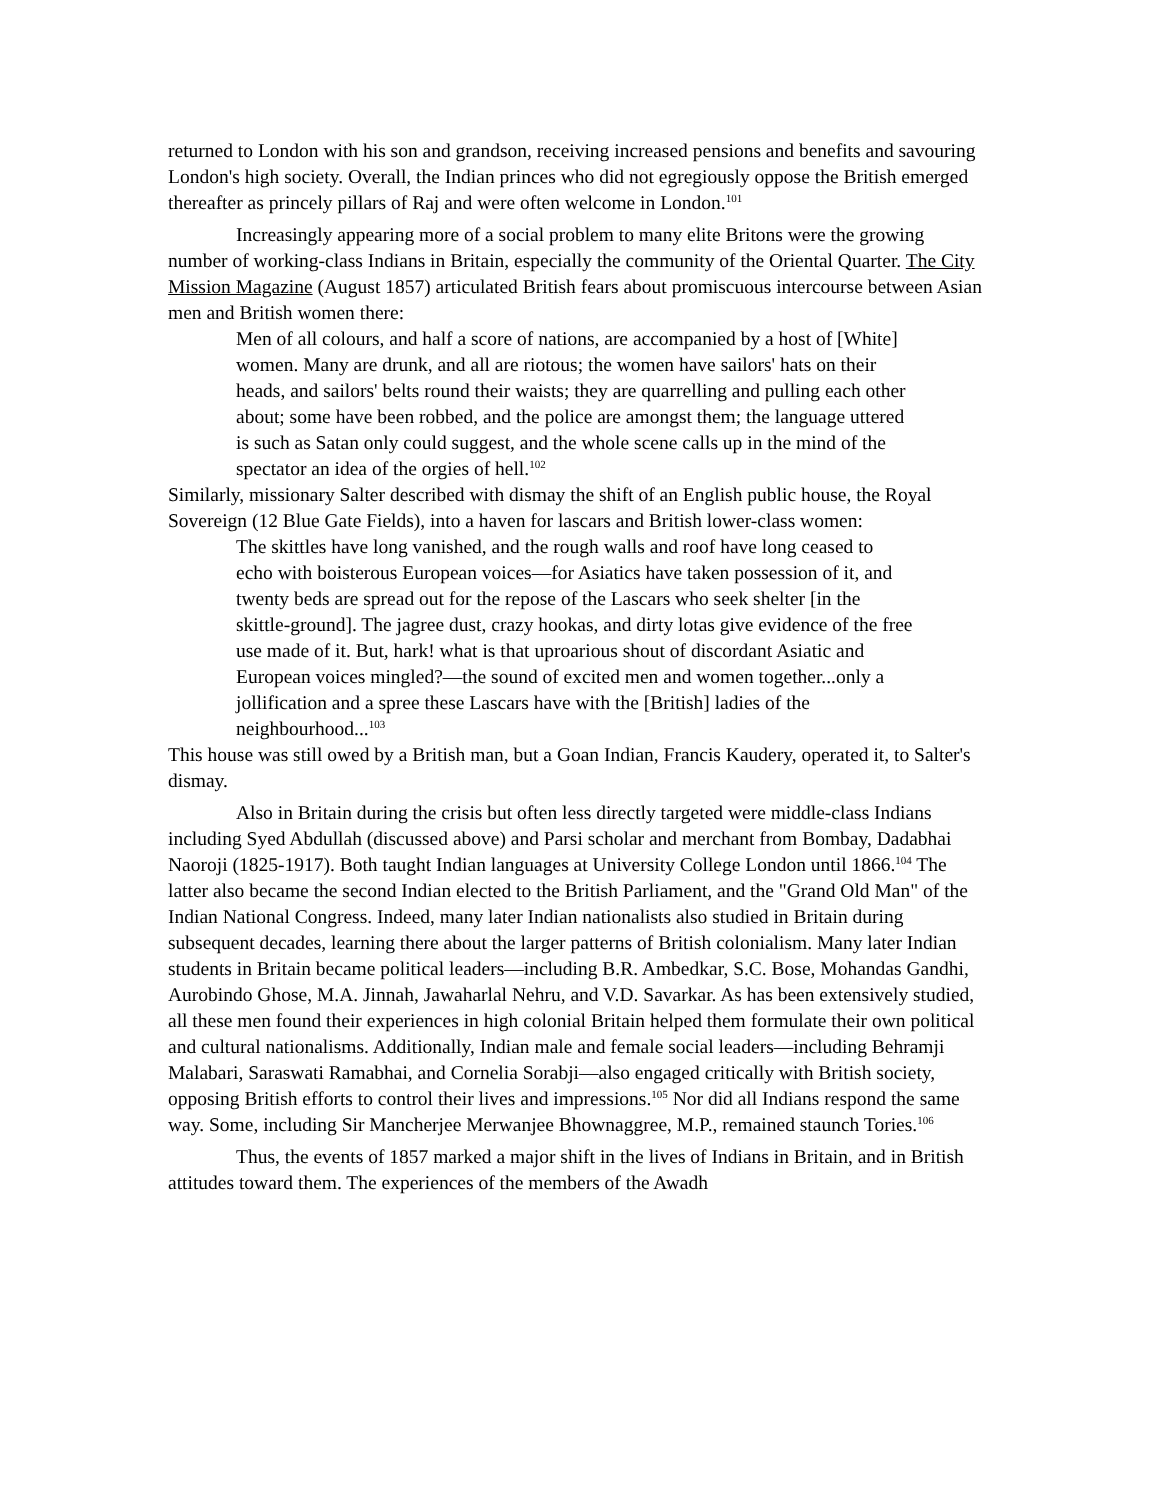returned to London with his son and grandson, receiving increased pensions and benefits and savouring London's high society. Overall, the Indian princes who did not egregiously oppose the British emerged thereafter as princely pillars of Raj and were often welcome in London.<sup>101</sup>
Increasingly appearing more of a social problem to many elite Britons were the growing number of working-class Indians in Britain, especially the community of the Oriental Quarter. The City Mission Magazine (August 1857) articulated British fears about promiscuous intercourse between Asian men and British women there:
Men of all colours, and half a score of nations, are accompanied by a host of [White] women. Many are drunk, and all are riotous; the women have sailors' hats on their heads, and sailors' belts round their waists; they are quarrelling and pulling each other about; some have been robbed, and the police are amongst them; the language uttered is such as Satan only could suggest, and the whole scene calls up in the mind of the spectator an idea of the orgies of hell.<sup>102</sup>
Similarly, missionary Salter described with dismay the shift of an English public house, the Royal Sovereign (12 Blue Gate Fields), into a haven for lascars and British lower-class women:
The skittles have long vanished, and the rough walls and roof have long ceased to echo with boisterous European voices—for Asiatics have taken possession of it, and twenty beds are spread out for the repose of the Lascars who seek shelter [in the skittle-ground]. The jagree dust, crazy hookas, and dirty lotas give evidence of the free use made of it. But, hark! what is that uproarious shout of discordant Asiatic and European voices mingled?—the sound of excited men and women together...only a jollification and a spree these Lascars have with the [British] ladies of the neighbourhood...<sup>103</sup>
This house was still owed by a British man, but a Goan Indian, Francis Kaudery, operated it, to Salter's dismay.
Also in Britain during the crisis but often less directly targeted were middle-class Indians including Syed Abdullah (discussed above) and Parsi scholar and merchant from Bombay, Dadabhai Naoroji (1825-1917). Both taught Indian languages at University College London until 1866.<sup>104</sup> The latter also became the second Indian elected to the British Parliament, and the "Grand Old Man" of the Indian National Congress. Indeed, many later Indian nationalists also studied in Britain during subsequent decades, learning there about the larger patterns of British colonialism. Many later Indian students in Britain became political leaders—including B.R. Ambedkar, S.C. Bose, Mohandas Gandhi, Aurobindo Ghose, M.A. Jinnah, Jawaharlal Nehru, and V.D. Savarkar. As has been extensively studied, all these men found their experiences in high colonial Britain helped them formulate their own political and cultural nationalisms. Additionally, Indian male and female social leaders—including Behramji Malabari, Saraswati Ramabhai, and Cornelia Sorabji—also engaged critically with British society, opposing British efforts to control their lives and impressions.<sup>105</sup> Nor did all Indians respond the same way. Some, including Sir Mancherjee Merwanjee Bhownaggree, M.P., remained staunch Tories.<sup>106</sup>
Thus, the events of 1857 marked a major shift in the lives of Indians in Britain, and in British attitudes toward them. The experiences of the members of the Awadh